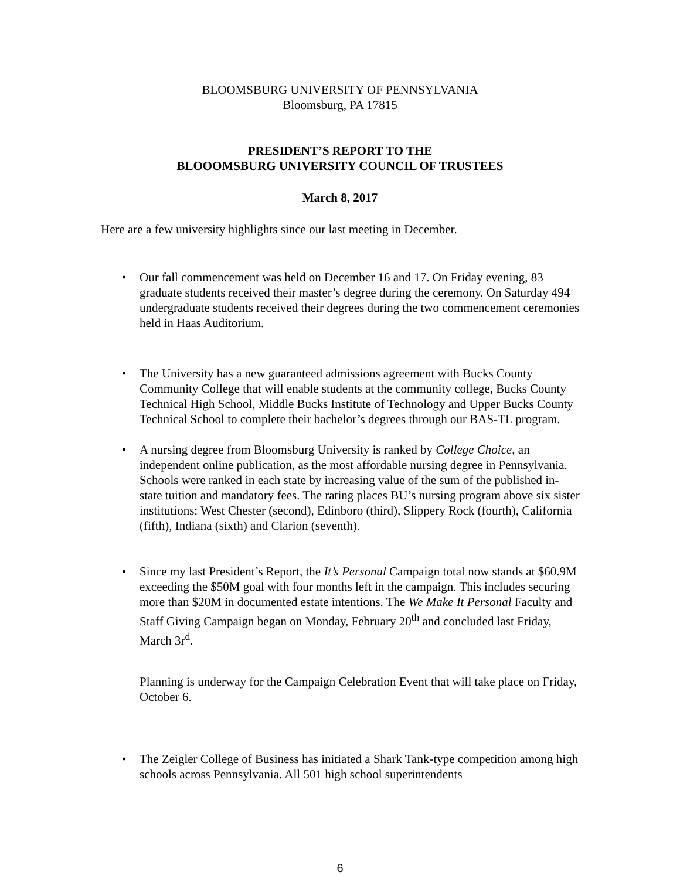BLOOMSBURG UNIVERSITY OF PENNSYLVANIA
Bloomsburg, PA 17815
PRESIDENT’S REPORT TO THE
BLOOOMSBURG UNIVERSITY COUNCIL OF TRUSTEES
March 8, 2017
Here are a few university highlights since our last meeting in December.
• Our fall commencement was held on December 16 and 17. On Friday evening, 83 graduate students received their master’s degree during the ceremony. On Saturday 494 undergraduate students received their degrees during the two commencement ceremonies held in Haas Auditorium.
• The University has a new guaranteed admissions agreement with Bucks County Community College that will enable students at the community college, Bucks County Technical High School, Middle Bucks Institute of Technology and Upper Bucks County Technical School to complete their bachelor’s degrees through our BAS-TL program.
• A nursing degree from Bloomsburg University is ranked by College Choice, an independent online publication, as the most affordable nursing degree in Pennsylvania. Schools were ranked in each state by increasing value of the sum of the published in-state tuition and mandatory fees. The rating places BU’s nursing program above six sister institutions: West Chester (second), Edinboro (third), Slippery Rock (fourth), California (fifth), Indiana (sixth) and Clarion (seventh).
• Since my last President’s Report, the It’s Personal Campaign total now stands at $60.9M exceeding the $50M goal with four months left in the campaign. This includes securing more than $20M in documented estate intentions. The We Make It Personal Faculty and Staff Giving Campaign began on Monday, February 20<sup>th</sup> and concluded last Friday, March 3r<sup>d</sup>.
Planning is underway for the Campaign Celebration Event that will take place on Friday, October 6.
• The Zeigler College of Business has initiated a Shark Tank-type competition among high schools across Pennsylvania. All 501 high school superintendents
6